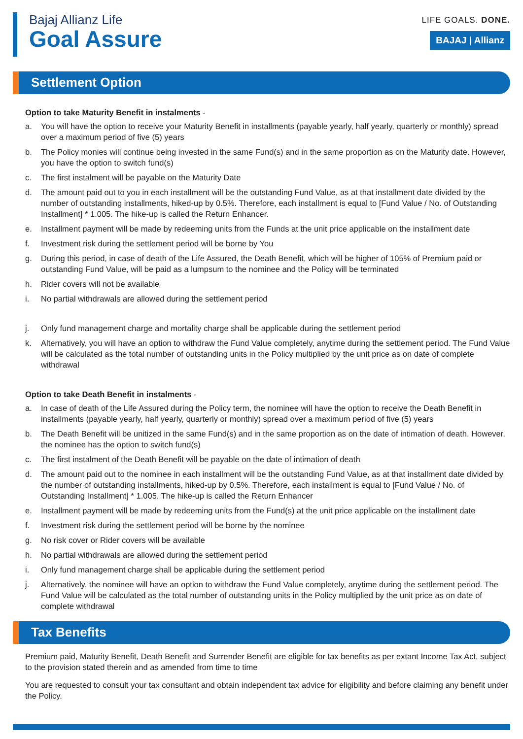Bajaj Allianz Life
Goal Assure
LIFE GOALS. DONE.
BAJAJ | Allianz
Settlement Option
Option to take Maturity Benefit in instalments -
a. You will have the option to receive your Maturity Benefit in installments (payable yearly, half yearly, quarterly or monthly) spread over a maximum period of five (5) years
b. The Policy monies will continue being invested in the same Fund(s) and in the same proportion as on the Maturity date. However, you have the option to switch fund(s)
c. The first instalment will be payable on the Maturity Date
d. The amount paid out to you in each installment will be the outstanding Fund Value, as at that installment date divided by the number of outstanding installments, hiked-up by 0.5%. Therefore, each installment is equal to [Fund Value / No. of Outstanding Installment] * 1.005. The hike-up is called the Return Enhancer.
e. Installment payment will be made by redeeming units from the Funds at the unit price applicable on the installment date
f. Investment risk during the settlement period will be borne by You
g. During this period, in case of death of the Life Assured, the Death Benefit, which will be higher of 105% of Premium paid or outstanding Fund Value, will be paid as a lumpsum to the nominee and the Policy will be terminated
h. Rider covers will not be available
i. No partial withdrawals are allowed during the settlement period
j. Only fund management charge and mortality charge shall be applicable during the settlement period
k. Alternatively, you will have an option to withdraw the Fund Value completely, anytime during the settlement period. The Fund Value will be calculated as the total number of outstanding units in the Policy multiplied by the unit price as on date of complete withdrawal
Option to take Death Benefit in instalments -
a. In case of death of the Life Assured during the Policy term, the nominee will have the option to receive the Death Benefit in installments (payable yearly, half yearly, quarterly or monthly) spread over a maximum period of five (5) years
b. The Death Benefit will be unitized in the same Fund(s) and in the same proportion as on the date of intimation of death. However, the nominee has the option to switch fund(s)
c. The first instalment of the Death Benefit will be payable on the date of intimation of death
d. The amount paid out to the nominee in each installment will be the outstanding Fund Value, as at that installment date divided by the number of outstanding installments, hiked-up by 0.5%. Therefore, each installment is equal to [Fund Value / No. of Outstanding Installment] * 1.005. The hike-up is called the Return Enhancer
e. Installment payment will be made by redeeming units from the Fund(s) at the unit price applicable on the installment date
f. Investment risk during the settlement period will be borne by the nominee
g. No risk cover or Rider covers will be available
h. No partial withdrawals are allowed during the settlement period
i. Only fund management charge shall be applicable during the settlement period
j. Alternatively, the nominee will have an option to withdraw the Fund Value completely, anytime during the settlement period. The Fund Value will be calculated as the total number of outstanding units in the Policy multiplied by the unit price as on date of complete withdrawal
Tax Benefits
Premium paid, Maturity Benefit, Death Benefit and Surrender Benefit are eligible for tax benefits as per extant Income Tax Act, subject to the provision stated therein and as amended from time to time
You are requested to consult your tax consultant and obtain independent tax advice for eligibility and before claiming any benefit under the Policy.